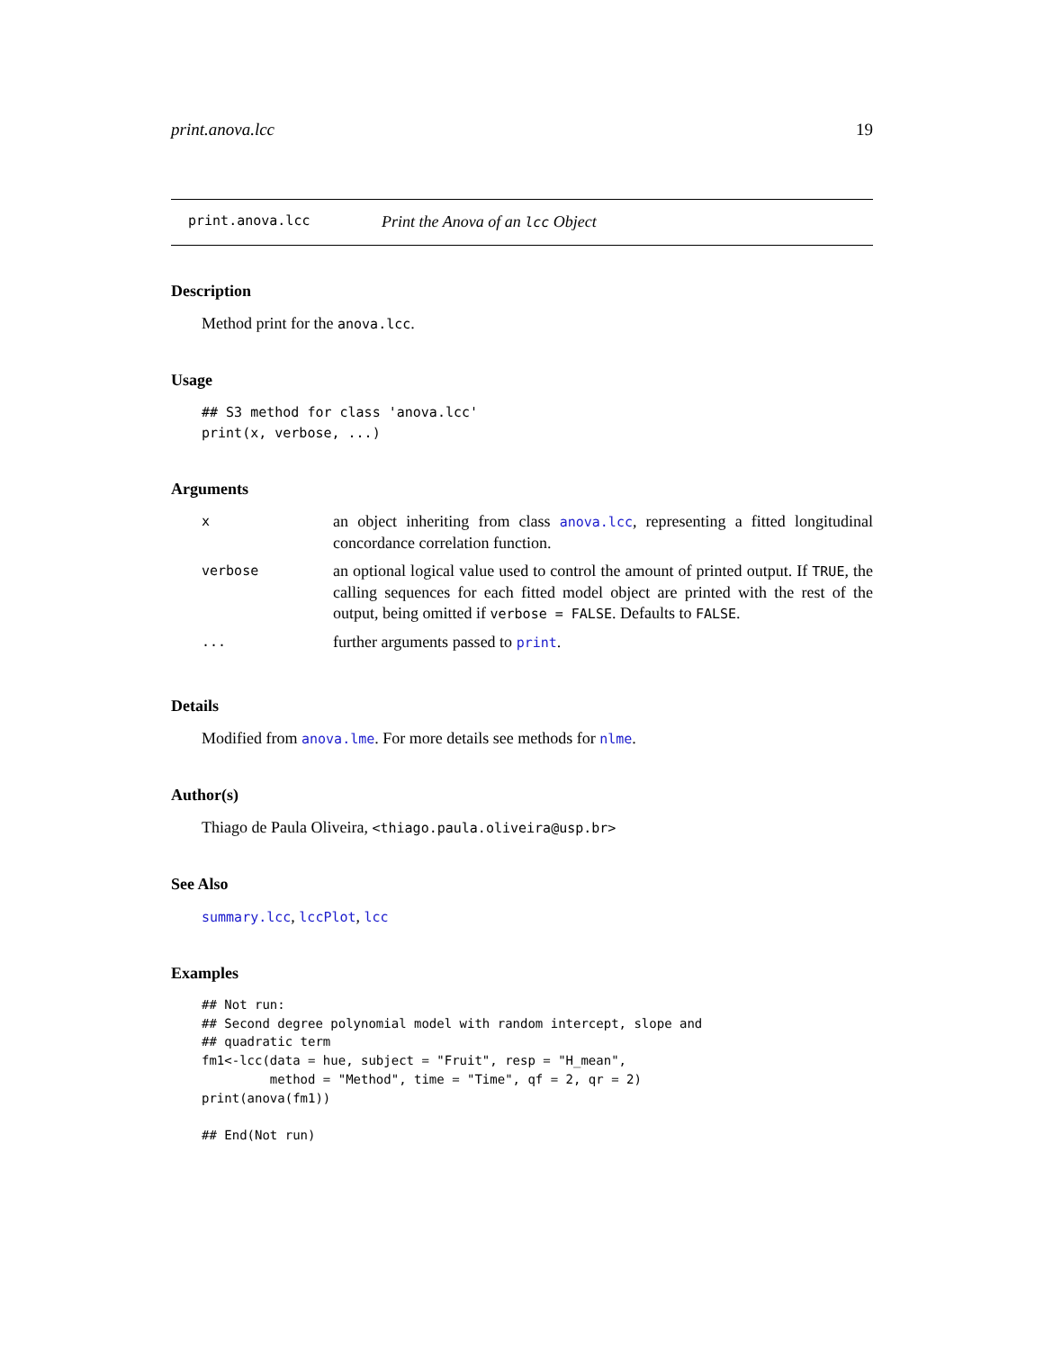print.anova.lcc 19
print.anova.lcc Print the Anova of an lcc Object
Description
Method print for the anova.lcc.
Usage
## S3 method for class 'anova.lcc'
print(x, verbose, ...)
Arguments
| x | an object inheriting from class anova.lcc , representing a fitted longitudinal concordance correlation function. |
| verbose | an optional logical value used to control the amount of printed output. If TRUE , the calling sequences for each fitted model object are printed with the rest of the output, being omitted if verbose = FALSE . Defaults to FALSE . |
| ... | further arguments passed to print . |
Details
Modified from anova.lme. For more details see methods for nlme.
Author(s)
Thiago de Paula Oliveira, <thiago.paula.oliveira@usp.br>
See Also
summary.lcc, lccPlot, lcc
Examples
## Not run:
## Second degree polynomial model with random intercept, slope and
## quadratic term
fm1<-lcc(data = hue, subject = "Fruit", resp = "H_mean",
         method = "Method", time = "Time", qf = 2, qr = 2)
print(anova(fm1))

## End(Not run)